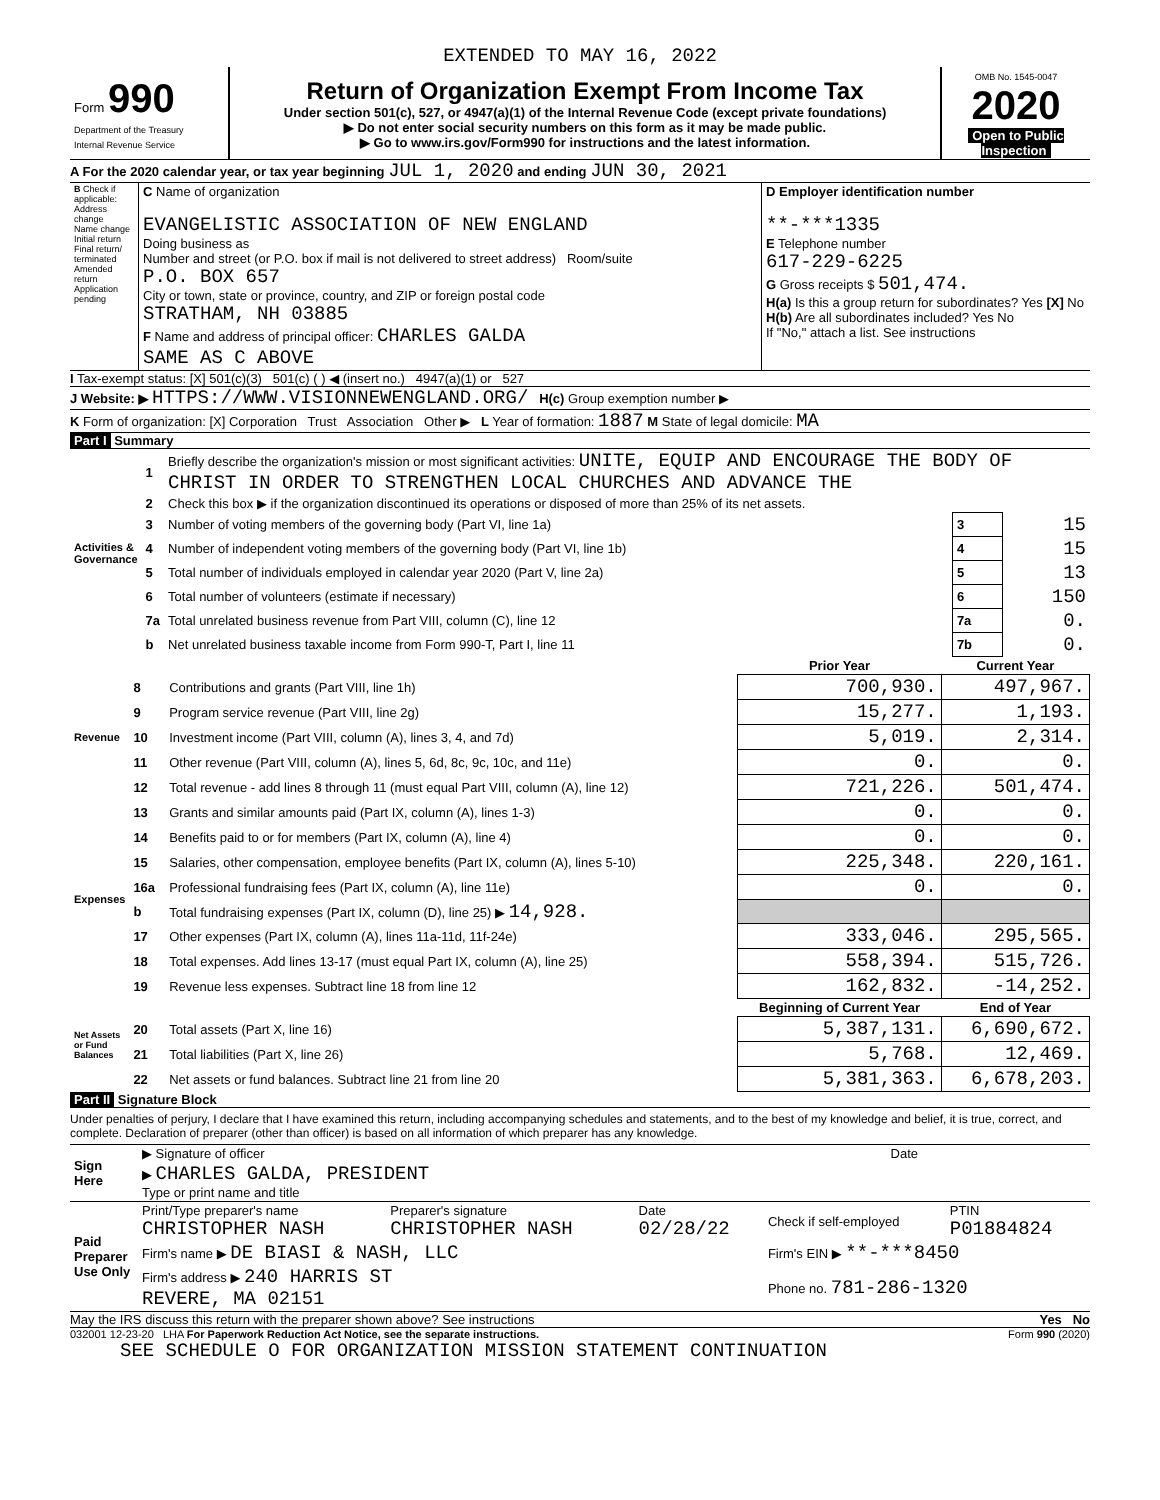EXTENDED TO MAY 16, 2022
| Form 990 Department of the Treasury Internal Revenue Service | Return of Organization Exempt From Income Tax Under section 501(c), 527, or 4947(a)(1) of the Internal Revenue Code (except private foundations) ▶ Do not enter social security numbers on this form as it may be made public. ▶ Go to www.irs.gov/Form990 for instructions and the latest information. | OMB No. 1545-0047 2020 Open to Public Inspection |
A For the 2020 calendar year, or tax year beginning JUL 1, 2020 and ending JUN 30, 2021
| B Check if applicable: Address change Name change Initial return Final return/ terminated Amended return Application pending | C Name of organization EVANGELISTIC ASSOCIATION OF NEW ENGLAND Doing business as Number and street (or P.O. box if mail is not delivered to street address) Room/suite P.O. BOX 657 City or town, state or province, country, and ZIP or foreign postal code STRATHAM, NH 03885 F Name and address of principal officer: CHARLES GALDA SAME AS C ABOVE | D Employer identification number **-***1335 E Telephone number 617-229-6225 G Gross receipts $ 501,474. H(a) Is this a group return for subordinates? Yes [X] No H(b) Are all subordinates included? Yes No If "No," attach a list. See instructions |
I Tax-exempt status: [X] 501(c)(3) 501(c) ( ) ◀ (insert no.) 4947(a)(1) or 527
J Website: ▶ HTTPS://WWW.VISIONNEWENGLAND.ORG/ H(c) Group exemption number ▶
K Form of organization: [X] Corporation Trust Association Other ▶ L Year of formation: 1887 M State of legal domicile: MA
Part I Summary
| Activities & Governance | 1 | Briefly describe the organization's mission or most significant activities: UNITE, EQUIP AND ENCOURAGE THE BODY OF CHRIST IN ORDER TO STRENGTHEN LOCAL CHURCHES AND ADVANCE THE | | |
| | 2 | Check this box ▶ if the organization discontinued its operations or disposed of more than 25% of its net assets. | | |
| | 3 | Number of voting members of the governing body (Part VI, line 1a) | 3 | 15 |
| | 4 | Number of independent voting members of the governing body (Part VI, line 1b) | 4 | 15 |
| | 5 | Total number of individuals employed in calendar year 2020 (Part V, line 2a) | 5 | 13 |
| | 6 | Total number of volunteers (estimate if necessary) | 6 | 150 |
| | 7a | Total unrelated business revenue from Part VIII, column (C), line 12 | 7a | 0. |
| | b | Net unrelated business taxable income from Form 990-T, Part I, line 11 | 7b | 0. |
| | | | Prior Year | Current Year |
| --- | --- | --- | --- | --- |
| Revenue | 8 | Contributions and grants (Part VIII, line 1h) | 700,930. | 497,967. |
| | 9 | Program service revenue (Part VIII, line 2g) | 15,277. | 1,193. |
| | 10 | Investment income (Part VIII, column (A), lines 3, 4, and 7d) | 5,019. | 2,314. |
| | 11 | Other revenue (Part VIII, column (A), lines 5, 6d, 8c, 9c, 10c, and 11e) | 0. | 0. |
| | 12 | Total revenue - add lines 8 through 11 (must equal Part VIII, column (A), line 12) | 721,226. | 501,474. |
| Expenses | 13 | Grants and similar amounts paid (Part IX, column (A), lines 1-3) | 0. | 0. |
| | 14 | Benefits paid to or for members (Part IX, column (A), line 4) | 0. | 0. |
| | 15 | Salaries, other compensation, employee benefits (Part IX, column (A), lines 5-10) | 225,348. | 220,161. |
| | 16a | Professional fundraising fees (Part IX, column (A), line 11e) | 0. | 0. |
| | b | Total fundraising expenses (Part IX, column (D), line 25) ▶ 14,928. | | |
| | 17 | Other expenses (Part IX, column (A), lines 11a-11d, 11f-24e) | 333,046. | 295,565. |
| | 18 | Total expenses. Add lines 13-17 (must equal Part IX, column (A), line 25) | 558,394. | 515,726. |
| | 19 | Revenue less expenses. Subtract line 18 from line 12 | 162,832. | -14,252. |
| Net Assets or Fund Balances | | | Beginning of Current Year | End of Year |
| | 20 | Total assets (Part X, line 16) | 5,387,131. | 6,690,672. |
| | 21 | Total liabilities (Part X, line 26) | 5,768. | 12,469. |
| | 22 | Net assets or fund balances. Subtract line 21 from line 20 | 5,381,363. | 6,678,203. |
Part II Signature Block
Under penalties of perjury, I declare that I have examined this return, including accompanying schedules and statements, and to the best of my knowledge and belief, it is true, correct, and complete. Declaration of preparer (other than officer) is based on all information of which preparer has any knowledge.
| Sign Here | ▶ Signature of officer | Date |
| | ▶ CHARLES GALDA, PRESIDENT Type or print name and title | |
| Paid Preparer Use Only | Print/Type preparer's name CHRISTOPHER NASH | Preparer's signature CHRISTOPHER NASH | Date 02/28/22 | Check if self-employed | PTIN P01884824 |
| | Firm's name ▶ DE BIASI & NASH, LLC | | | Firm's EIN ▶ **-***8450 | |
| | Firm's address ▶ 240 HARRIS ST REVERE, MA 02151 | | | Phone no. 781-286-1320 | |
May the IRS discuss this return with the preparer shown above? See instructions Yes No
032001 12-23-20 LHA For Paperwork Reduction Act Notice, see the separate instructions. Form 990 (2020)
SEE SCHEDULE O FOR ORGANIZATION MISSION STATEMENT CONTINUATION